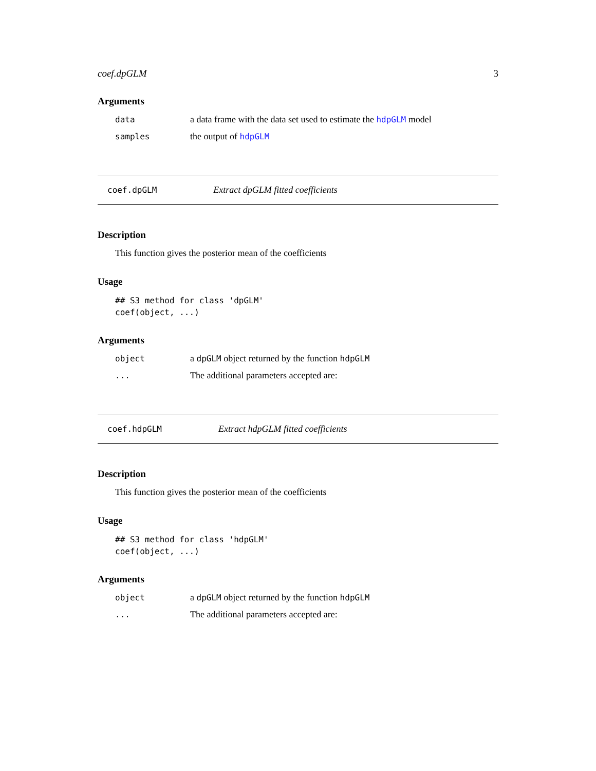coef.dpGLM 3
Arguments
data a data frame with the data set used to estimate the hdpGLM model
samples the output of hdpGLM
coef.dpGLM Extract dpGLM fitted coefficients
Description
This function gives the posterior mean of the coefficients
Usage
## S3 method for class 'dpGLM'
coef(object, ...)
Arguments
object a dpGLM object returned by the function hdpGLM
... The additional parameters accepted are:
coef.hdpGLM Extract hdpGLM fitted coefficients
Description
This function gives the posterior mean of the coefficients
Usage
## S3 method for class 'hdpGLM'
coef(object, ...)
Arguments
object a dpGLM object returned by the function hdpGLM
... The additional parameters accepted are: